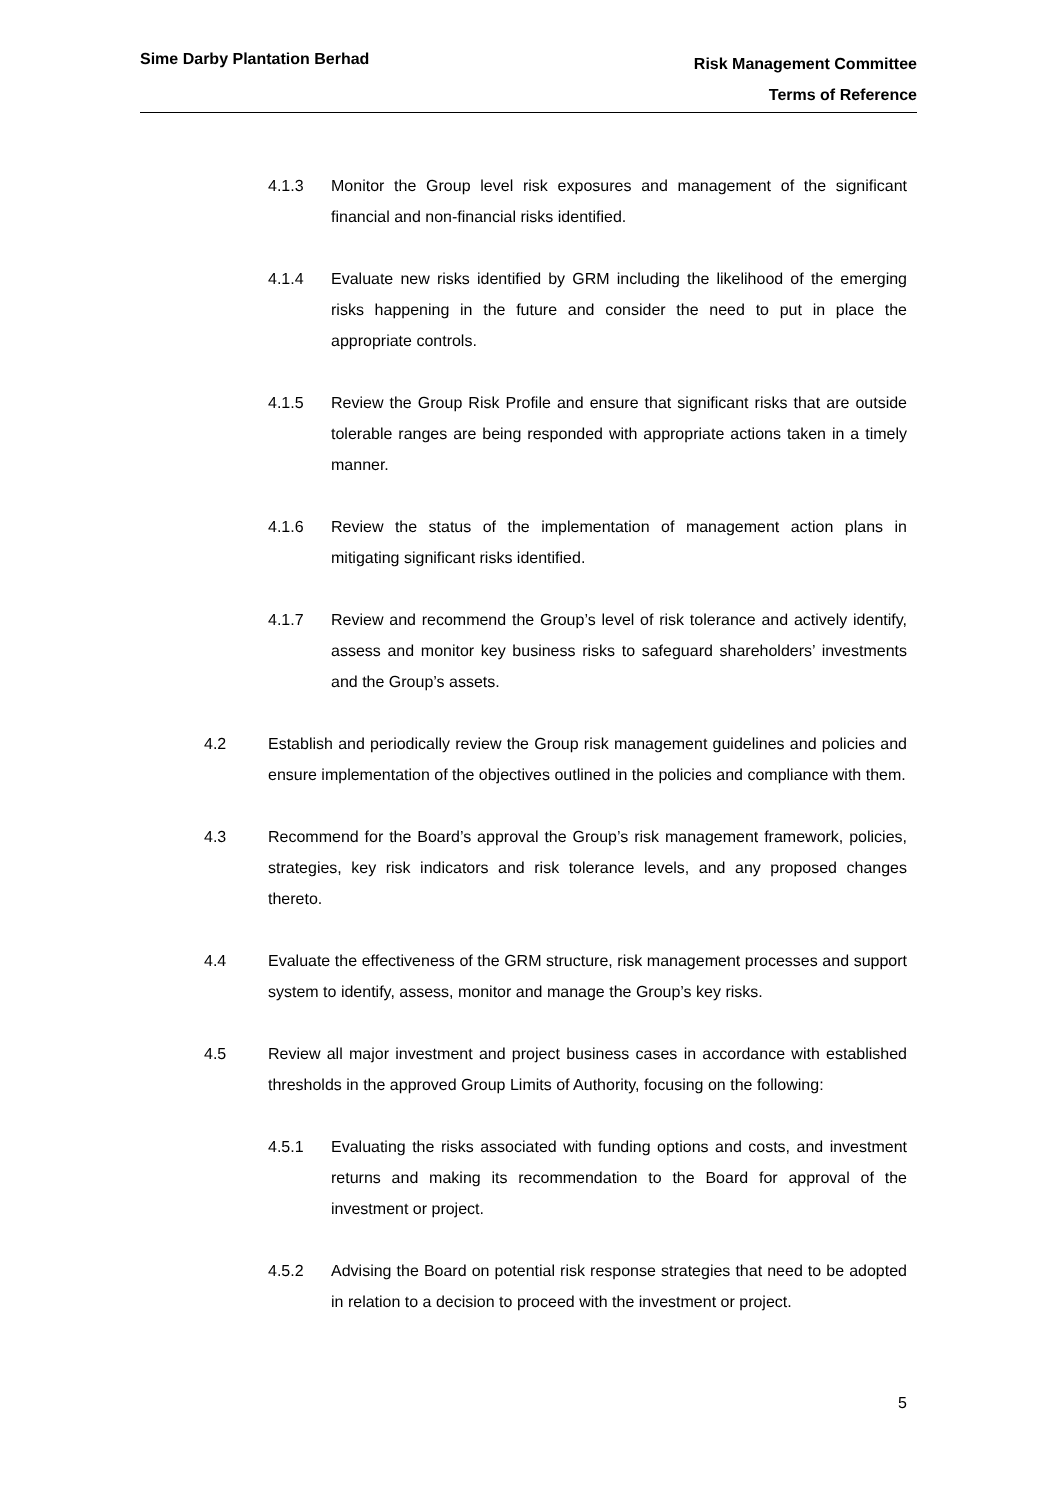Sime Darby Plantation Berhad
Risk Management Committee
Terms of Reference
4.1.3 Monitor the Group level risk exposures and management of the significant financial and non-financial risks identified.
4.1.4 Evaluate new risks identified by GRM including the likelihood of the emerging risks happening in the future and consider the need to put in place the appropriate controls.
4.1.5 Review the Group Risk Profile and ensure that significant risks that are outside tolerable ranges are being responded with appropriate actions taken in a timely manner.
4.1.6 Review the status of the implementation of management action plans in mitigating significant risks identified.
4.1.7 Review and recommend the Group’s level of risk tolerance and actively identify, assess and monitor key business risks to safeguard shareholders’ investments and the Group’s assets.
4.2 Establish and periodically review the Group risk management guidelines and policies and ensure implementation of the objectives outlined in the policies and compliance with them.
4.3 Recommend for the Board’s approval the Group’s risk management framework, policies, strategies, key risk indicators and risk tolerance levels, and any proposed changes thereto.
4.4 Evaluate the effectiveness of the GRM structure, risk management processes and support system to identify, assess, monitor and manage the Group’s key risks.
4.5 Review all major investment and project business cases in accordance with established thresholds in the approved Group Limits of Authority, focusing on the following:
4.5.1 Evaluating the risks associated with funding options and costs, and investment returns and making its recommendation to the Board for approval of the investment or project.
4.5.2 Advising the Board on potential risk response strategies that need to be adopted in relation to a decision to proceed with the investment or project.
5